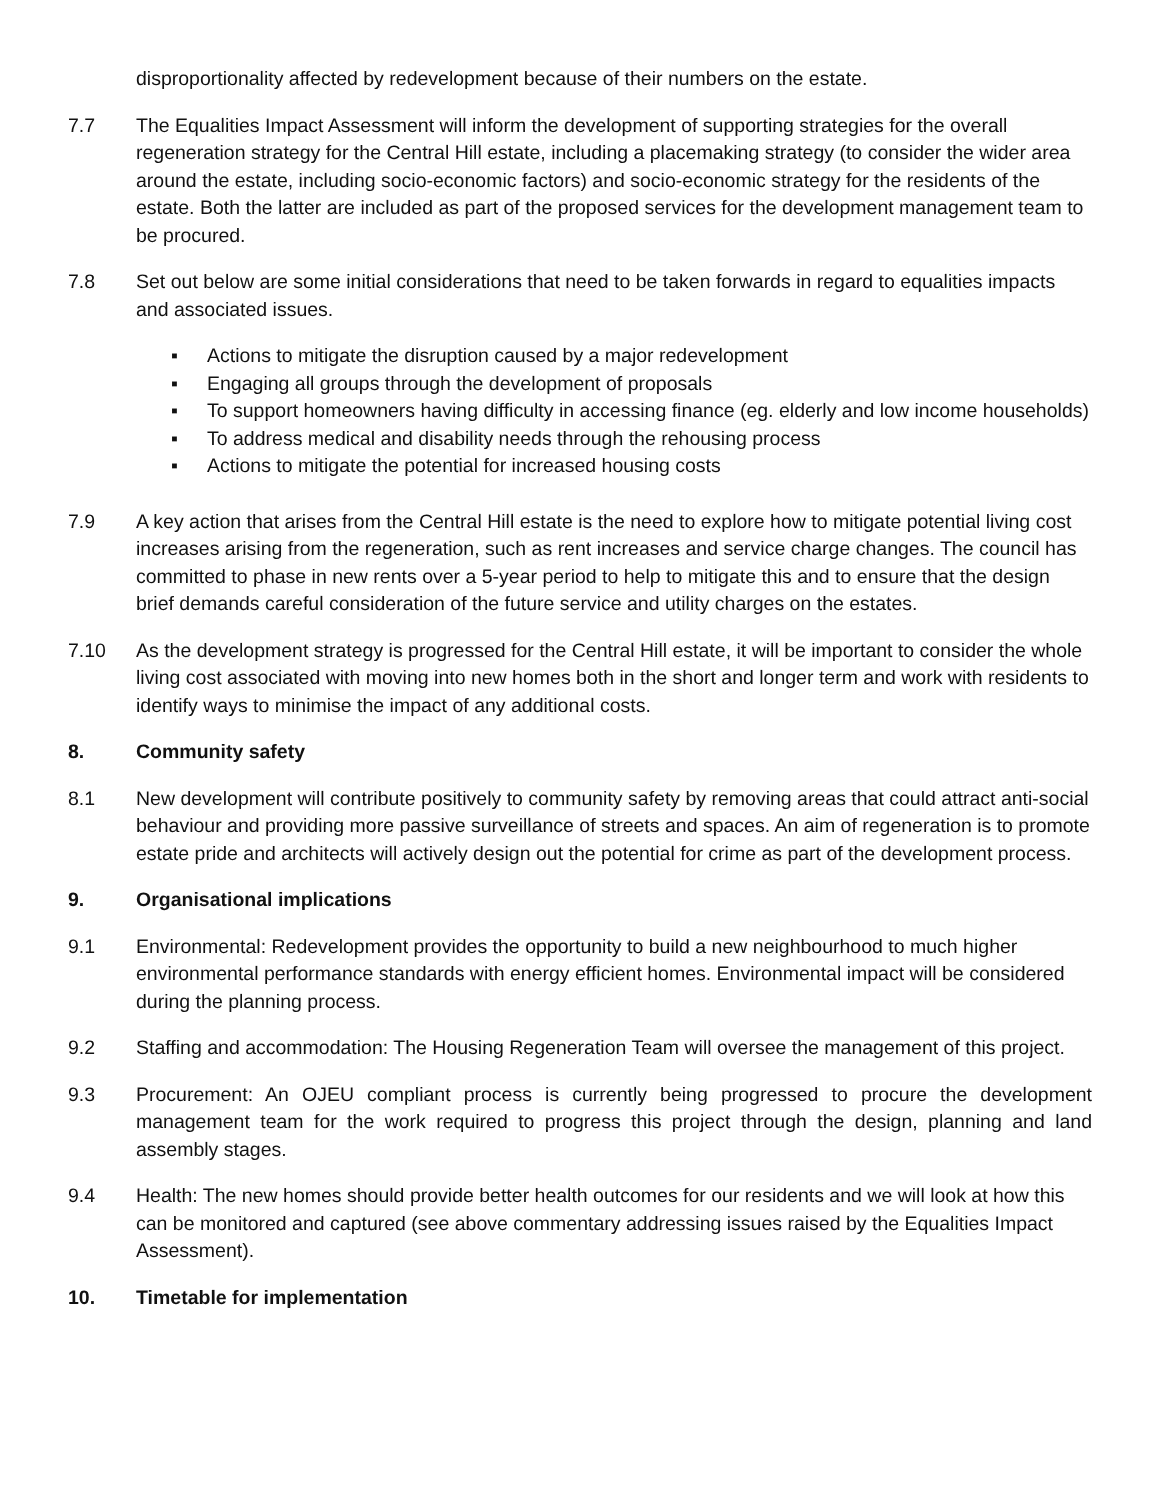disproportionality affected by redevelopment because of their numbers on the estate.
7.7 The Equalities Impact Assessment will inform the development of supporting strategies for the overall regeneration strategy for the Central Hill estate, including a placemaking strategy (to consider the wider area around the estate, including socio-economic factors) and socio-economic strategy for the residents of the estate. Both the latter are included as part of the proposed services for the development management team to be procured.
7.8 Set out below are some initial considerations that need to be taken forwards in regard to equalities impacts and associated issues.
▪ Actions to mitigate the disruption caused by a major redevelopment
▪ Engaging all groups through the development of proposals
▪ To support homeowners having difficulty in accessing finance (eg. elderly and low income households)
▪ To address medical and disability needs through the rehousing process
▪ Actions to mitigate the potential for increased housing costs
7.9 A key action that arises from the Central Hill estate is the need to explore how to mitigate potential living cost increases arising from the regeneration, such as rent increases and service charge changes. The council has committed to phase in new rents over a 5-year period to help to mitigate this and to ensure that the design brief demands careful consideration of the future service and utility charges on the estates.
7.10 As the development strategy is progressed for the Central Hill estate, it will be important to consider the whole living cost associated with moving into new homes both in the short and longer term and work with residents to identify ways to minimise the impact of any additional costs.
8. Community safety
8.1 New development will contribute positively to community safety by removing areas that could attract anti-social behaviour and providing more passive surveillance of streets and spaces. An aim of regeneration is to promote estate pride and architects will actively design out the potential for crime as part of the development process.
9. Organisational implications
9.1 Environmental: Redevelopment provides the opportunity to build a new neighbourhood to much higher environmental performance standards with energy efficient homes. Environmental impact will be considered during the planning process.
9.2 Staffing and accommodation: The Housing Regeneration Team will oversee the management of this project.
9.3 Procurement: An OJEU compliant process is currently being progressed to procure the development management team for the work required to progress this project through the design, planning and land assembly stages.
9.4 Health: The new homes should provide better health outcomes for our residents and we will look at how this can be monitored and captured (see above commentary addressing issues raised by the Equalities Impact Assessment).
10. Timetable for implementation